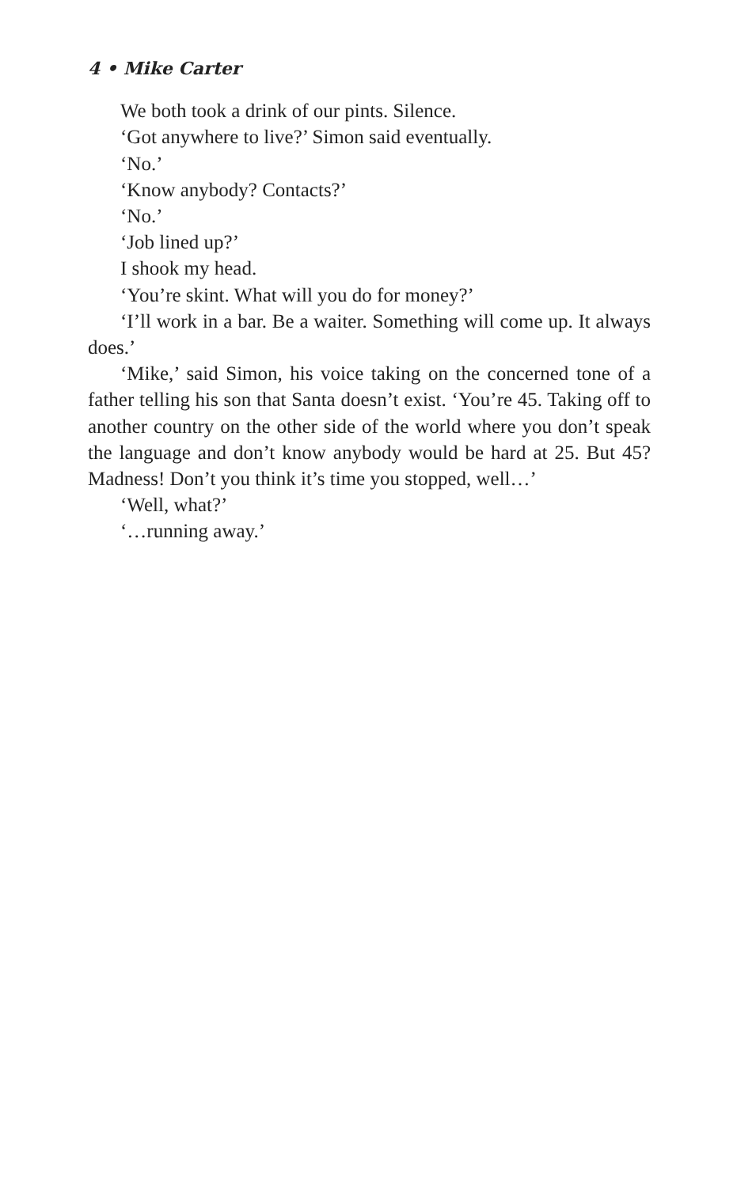4 • Mike Carter
We both took a drink of our pints. Silence.
‘Got anywhere to live?’ Simon said eventually.
‘No.’
‘Know anybody? Contacts?’
‘No.’
‘Job lined up?’
I shook my head.
‘You’re skint. What will you do for money?’
‘I’ll work in a bar. Be a waiter. Something will come up. It always does.’
‘Mike,’ said Simon, his voice taking on the concerned tone of a father telling his son that Santa doesn’t exist. ‘You’re 45. Taking off to another country on the other side of the world where you don’t speak the language and don’t know anybody would be hard at 25. But 45? Madness! Don’t you think it’s time you stopped, well…’
‘Well, what?’
‘…running away.’